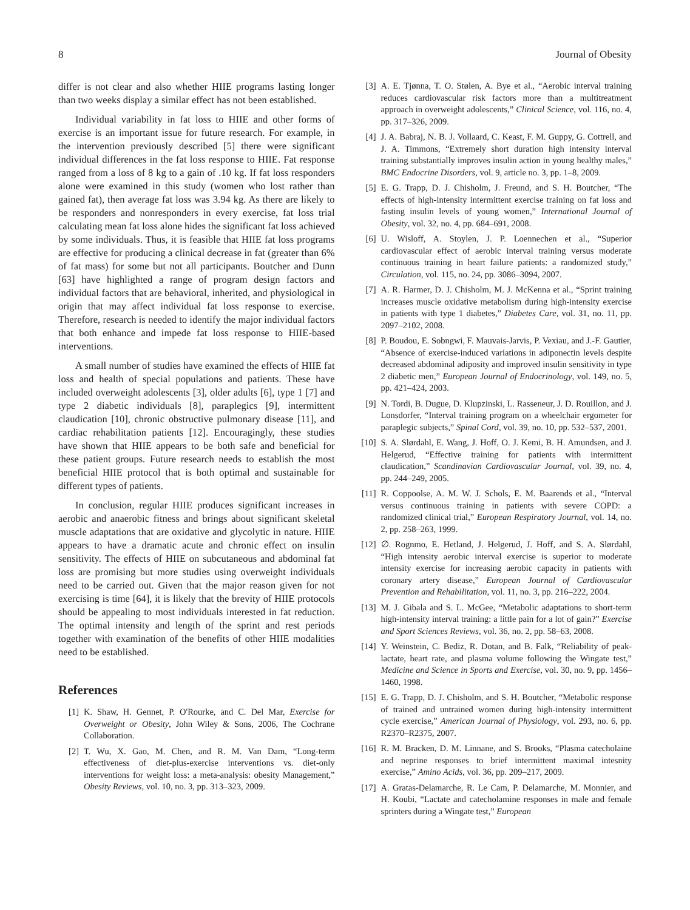8 Journal of Obesity
differ is not clear and also whether HIIE programs lasting longer than two weeks display a similar effect has not been established.
Individual variability in fat loss to HIIE and other forms of exercise is an important issue for future research. For example, in the intervention previously described [5] there were significant individual differences in the fat loss response to HIIE. Fat response ranged from a loss of 8 kg to a gain of .10 kg. If fat loss responders alone were examined in this study (women who lost rather than gained fat), then average fat loss was 3.94 kg. As there are likely to be responders and nonresponders in every exercise, fat loss trial calculating mean fat loss alone hides the significant fat loss achieved by some individuals. Thus, it is feasible that HIIE fat loss programs are effective for producing a clinical decrease in fat (greater than 6% of fat mass) for some but not all participants. Boutcher and Dunn [63] have highlighted a range of program design factors and individual factors that are behavioral, inherited, and physiological in origin that may affect individual fat loss response to exercise. Therefore, research is needed to identify the major individual factors that both enhance and impede fat loss response to HIIE-based interventions.
A small number of studies have examined the effects of HIIE fat loss and health of special populations and patients. These have included overweight adolescents [3], older adults [6], type 1 [7] and type 2 diabetic individuals [8], paraplegics [9], intermittent claudication [10], chronic obstructive pulmonary disease [11], and cardiac rehabilitation patients [12]. Encouragingly, these studies have shown that HIIE appears to be both safe and beneficial for these patient groups. Future research needs to establish the most beneficial HIIE protocol that is both optimal and sustainable for different types of patients.
In conclusion, regular HIIE produces significant increases in aerobic and anaerobic fitness and brings about significant skeletal muscle adaptations that are oxidative and glycolytic in nature. HIIE appears to have a dramatic acute and chronic effect on insulin sensitivity. The effects of HIIE on subcutaneous and abdominal fat loss are promising but more studies using overweight individuals need to be carried out. Given that the major reason given for not exercising is time [64], it is likely that the brevity of HIIE protocols should be appealing to most individuals interested in fat reduction. The optimal intensity and length of the sprint and rest periods together with examination of the benefits of other HIIE modalities need to be established.
References
[1] K. Shaw, H. Gennet, P. O'Rourke, and C. Del Mar, Exercise for Overweight or Obesity, John Wiley & Sons, 2006, The Cochrane Collaboration.
[2] T. Wu, X. Gao, M. Chen, and R. M. Van Dam, “Long-term effectiveness of diet-plus-exercise interventions vs. diet-only interventions for weight loss: a meta-analysis: obesity Management,” Obesity Reviews, vol. 10, no. 3, pp. 313–323, 2009.
[3] A. E. Tjønna, T. O. Stølen, A. Bye et al., “Aerobic interval training reduces cardiovascular risk factors more than a multitreatment approach in overweight adolescents,” Clinical Science, vol. 116, no. 4, pp. 317–326, 2009.
[4] J. A. Babraj, N. B. J. Vollaard, C. Keast, F. M. Guppy, G. Cottrell, and J. A. Timmons, “Extremely short duration high intensity interval training substantially improves insulin action in young healthy males,” BMC Endocrine Disorders, vol. 9, article no. 3, pp. 1–8, 2009.
[5] E. G. Trapp, D. J. Chisholm, J. Freund, and S. H. Boutcher, “The effects of high-intensity intermittent exercise training on fat loss and fasting insulin levels of young women,” International Journal of Obesity, vol. 32, no. 4, pp. 684–691, 2008.
[6] U. Wisloff, A. Stoylen, J. P. Loennechen et al., “Superior cardiovascular effect of aerobic interval training versus moderate continuous training in heart failure patients: a randomized study,” Circulation, vol. 115, no. 24, pp. 3086–3094, 2007.
[7] A. R. Harmer, D. J. Chisholm, M. J. McKenna et al., “Sprint training increases muscle oxidative metabolism during high-intensity exercise in patients with type 1 diabetes,” Diabetes Care, vol. 31, no. 11, pp. 2097–2102, 2008.
[8] P. Boudou, E. Sobngwi, F. Mauvais-Jarvis, P. Vexiau, and J.-F. Gautier, “Absence of exercise-induced variations in adiponectin levels despite decreased abdominal adiposity and improved insulin sensitivity in type 2 diabetic men,” European Journal of Endocrinology, vol. 149, no. 5, pp. 421–424, 2003.
[9] N. Tordi, B. Dugue, D. Klupzinski, L. Rasseneur, J. D. Rouillon, and J. Lonsdorfer, “Interval training program on a wheelchair ergometer for paraplegic subjects,” Spinal Cord, vol. 39, no. 10, pp. 532–537, 2001.
[10] S. A. Slørdahl, E. Wang, J. Hoff, O. J. Kemi, B. H. Amundsen, and J. Helgerud, “Effective training for patients with intermittent claudication,” Scandinavian Cardiovascular Journal, vol. 39, no. 4, pp. 244–249, 2005.
[11] R. Coppoolse, A. M. W. J. Schols, E. M. Baarends et al., “Interval versus continuous training in patients with severe COPD: a randomized clinical trial,” European Respiratory Journal, vol. 14, no. 2, pp. 258–263, 1999.
[12] ∅. Rognmo, E. Hetland, J. Helgerud, J. Hoff, and S. A. Slørdahl, “High intensity aerobic interval exercise is superior to moderate intensity exercise for increasing aerobic capacity in patients with coronary artery disease,” European Journal of Cardiovascular Prevention and Rehabilitation, vol. 11, no. 3, pp. 216–222, 2004.
[13] M. J. Gibala and S. L. McGee, “Metabolic adaptations to short-term high-intensity interval training: a little pain for a lot of gain?” Exercise and Sport Sciences Reviews, vol. 36, no. 2, pp. 58–63, 2008.
[14] Y. Weinstein, C. Bediz, R. Dotan, and B. Falk, “Reliability of peak-lactate, heart rate, and plasma volume following the Wingate test,” Medicine and Science in Sports and Exercise, vol. 30, no. 9, pp. 1456–1460, 1998.
[15] E. G. Trapp, D. J. Chisholm, and S. H. Boutcher, “Metabolic response of trained and untrained women during high-intensity intermittent cycle exercise,” American Journal of Physiology, vol. 293, no. 6, pp. R2370–R2375, 2007.
[16] R. M. Bracken, D. M. Linnane, and S. Brooks, “Plasma catecholaine and neprine responses to brief intermittent maximal intesnity exercise,” Amino Acids, vol. 36, pp. 209–217, 2009.
[17] A. Gratas-Delamarche, R. Le Cam, P. Delamarche, M. Monnier, and H. Koubi, “Lactate and catecholamine responses in male and female sprinters during a Wingate test,” European